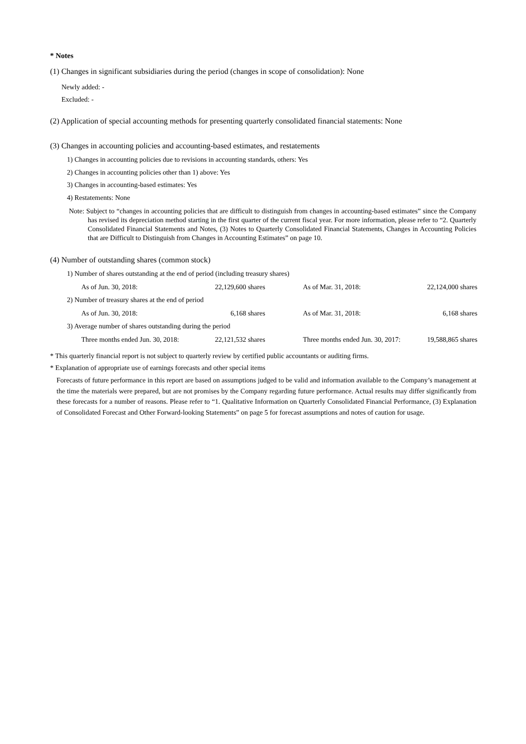* Notes
(1) Changes in significant subsidiaries during the period (changes in scope of consolidation): None
Newly added: -
Excluded: -
(2) Application of special accounting methods for presenting quarterly consolidated financial statements: None
(3) Changes in accounting policies and accounting-based estimates, and restatements
1) Changes in accounting policies due to revisions in accounting standards, others: Yes
2) Changes in accounting policies other than 1) above: Yes
3) Changes in accounting-based estimates: Yes
4) Restatements: None
Note: Subject to “changes in accounting policies that are difficult to distinguish from changes in accounting-based estimates” since the Company has revised its depreciation method starting in the first quarter of the current fiscal year. For more information, please refer to “2. Quarterly Consolidated Financial Statements and Notes, (3) Notes to Quarterly Consolidated Financial Statements, Changes in Accounting Policies that are Difficult to Distinguish from Changes in Accounting Estimates” on page 10.
(4) Number of outstanding shares (common stock)
| 1) Number of shares outstanding at the end of period (including treasury shares) | | | |
| As of Jun. 30, 2018: | 22,129,600 shares | As of Mar. 31, 2018: | 22,124,000 shares |
| 2) Number of treasury shares at the end of period | | | |
| As of Jun. 30, 2018: | 6,168 shares | As of Mar. 31, 2018: | 6,168 shares |
| 3) Average number of shares outstanding during the period | | | |
| Three months ended Jun. 30, 2018: | 22,121,532 shares | Three months ended Jun. 30, 2017: | 19,588,865 shares |
* This quarterly financial report is not subject to quarterly review by certified public accountants or auditing firms.
* Explanation of appropriate use of earnings forecasts and other special items
Forecasts of future performance in this report are based on assumptions judged to be valid and information available to the Company’s management at the time the materials were prepared, but are not promises by the Company regarding future performance. Actual results may differ significantly from these forecasts for a number of reasons. Please refer to “1. Qualitative Information on Quarterly Consolidated Financial Performance, (3) Explanation of Consolidated Forecast and Other Forward-looking Statements” on page 5 for forecast assumptions and notes of caution for usage.